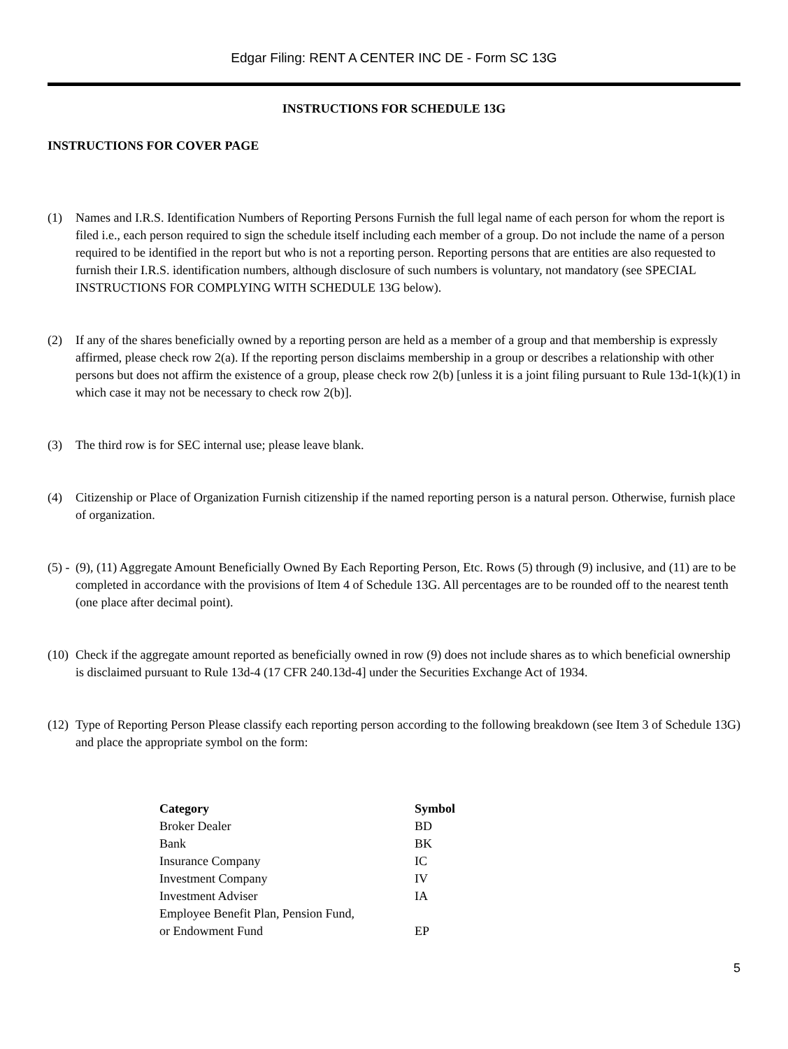Edgar Filing: RENT A CENTER INC DE - Form SC 13G
INSTRUCTIONS FOR SCHEDULE 13G
INSTRUCTIONS FOR COVER PAGE
(1) Names and I.R.S. Identification Numbers of Reporting Persons Furnish the full legal name of each person for whom the report is filed i.e., each person required to sign the schedule itself including each member of a group. Do not include the name of a person required to be identified in the report but who is not a reporting person. Reporting persons that are entities are also requested to furnish their I.R.S. identification numbers, although disclosure of such numbers is voluntary, not mandatory (see SPECIAL INSTRUCTIONS FOR COMPLYING WITH SCHEDULE 13G below).
(2) If any of the shares beneficially owned by a reporting person are held as a member of a group and that membership is expressly affirmed, please check row 2(a). If the reporting person disclaims membership in a group or describes a relationship with other persons but does not affirm the existence of a group, please check row 2(b) [unless it is a joint filing pursuant to Rule 13d-1(k)(1) in which case it may not be necessary to check row 2(b)].
(3) The third row is for SEC internal use; please leave blank.
(4) Citizenship or Place of Organization Furnish citizenship if the named reporting person is a natural person. Otherwise, furnish place of organization.
(5) - (9), (11) Aggregate Amount Beneficially Owned By Each Reporting Person, Etc. Rows (5) through (9) inclusive, and (11) are to be completed in accordance with the provisions of Item 4 of Schedule 13G. All percentages are to be rounded off to the nearest tenth (one place after decimal point).
(10) Check if the aggregate amount reported as beneficially owned in row (9) does not include shares as to which beneficial ownership is disclaimed pursuant to Rule 13d-4 (17 CFR 240.13d-4] under the Securities Exchange Act of 1934.
(12) Type of Reporting Person Please classify each reporting person according to the following breakdown (see Item 3 of Schedule 13G) and place the appropriate symbol on the form:
| Category | Symbol |
| --- | --- |
| Broker Dealer | BD |
| Bank | BK |
| Insurance Company | IC |
| Investment Company | IV |
| Investment Adviser | IA |
| Employee Benefit Plan, Pension Fund, or Endowment Fund | EP |
5